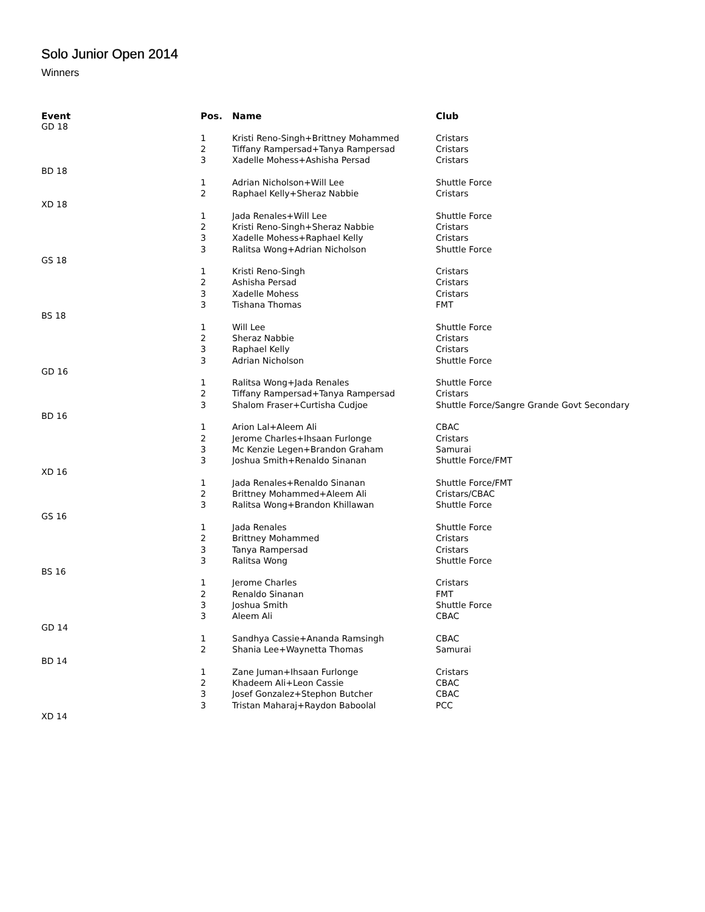Solo Junior Open 2014
Winners
| Event | Pos. | Name | Club |
| --- | --- | --- | --- |
| GD 18 | | | |
| | 1 | Kristi Reno-Singh+Brittney Mohammed | Cristars |
| | 2 | Tiffany Rampersad+Tanya Rampersad | Cristars |
| | 3 | Xadelle Mohess+Ashisha Persad | Cristars |
| BD 18 | | | |
| | 1 | Adrian Nicholson+Will Lee | Shuttle Force |
| | 2 | Raphael Kelly+Sheraz Nabbie | Cristars |
| XD 18 | | | |
| | 1 | Jada Renales+Will Lee | Shuttle Force |
| | 2 | Kristi Reno-Singh+Sheraz Nabbie | Cristars |
| | 3 | Xadelle Mohess+Raphael Kelly | Cristars |
| | 3 | Ralitsa Wong+Adrian Nicholson | Shuttle Force |
| GS 18 | | | |
| | 1 | Kristi Reno-Singh | Cristars |
| | 2 | Ashisha Persad | Cristars |
| | 3 | Xadelle Mohess | Cristars |
| | 3 | Tishana Thomas | FMT |
| BS 18 | | | |
| | 1 | Will Lee | Shuttle Force |
| | 2 | Sheraz Nabbie | Cristars |
| | 3 | Raphael Kelly | Cristars |
| | 3 | Adrian Nicholson | Shuttle Force |
| GD 16 | | | |
| | 1 | Ralitsa Wong+Jada Renales | Shuttle Force |
| | 2 | Tiffany Rampersad+Tanya Rampersad | Cristars |
| | 3 | Shalom Fraser+Curtisha Cudjoe | Shuttle Force/Sangre Grande Govt Secondary |
| BD 16 | | | |
| | 1 | Arion Lal+Aleem Ali | CBAC |
| | 2 | Jerome Charles+Ihsaan Furlonge | Cristars |
| | 3 | Mc Kenzie Legen+Brandon Graham | Samurai |
| | 3 | Joshua Smith+Renaldo Sinanan | Shuttle Force/FMT |
| XD 16 | | | |
| | 1 | Jada Renales+Renaldo Sinanan | Shuttle Force/FMT |
| | 2 | Brittney Mohammed+Aleem Ali | Cristars/CBAC |
| | 3 | Ralitsa Wong+Brandon Khillawan | Shuttle Force |
| GS 16 | | | |
| | 1 | Jada Renales | Shuttle Force |
| | 2 | Brittney Mohammed | Cristars |
| | 3 | Tanya Rampersad | Cristars |
| | 3 | Ralitsa Wong | Shuttle Force |
| BS 16 | | | |
| | 1 | Jerome Charles | Cristars |
| | 2 | Renaldo Sinanan | FMT |
| | 3 | Joshua Smith | Shuttle Force |
| | 3 | Aleem Ali | CBAC |
| GD 14 | | | |
| | 1 | Sandhya Cassie+Ananda Ramsingh | CBAC |
| | 2 | Shania Lee+Waynetta Thomas | Samurai |
| BD 14 | | | |
| | 1 | Zane Juman+Ihsaan Furlonge | Cristars |
| | 2 | Khadeem Ali+Leon Cassie | CBAC |
| | 3 | Josef Gonzalez+Stephon Butcher | CBAC |
| | 3 | Tristan Maharaj+Raydon Baboolal | PCC |
| XD 14 | | | |